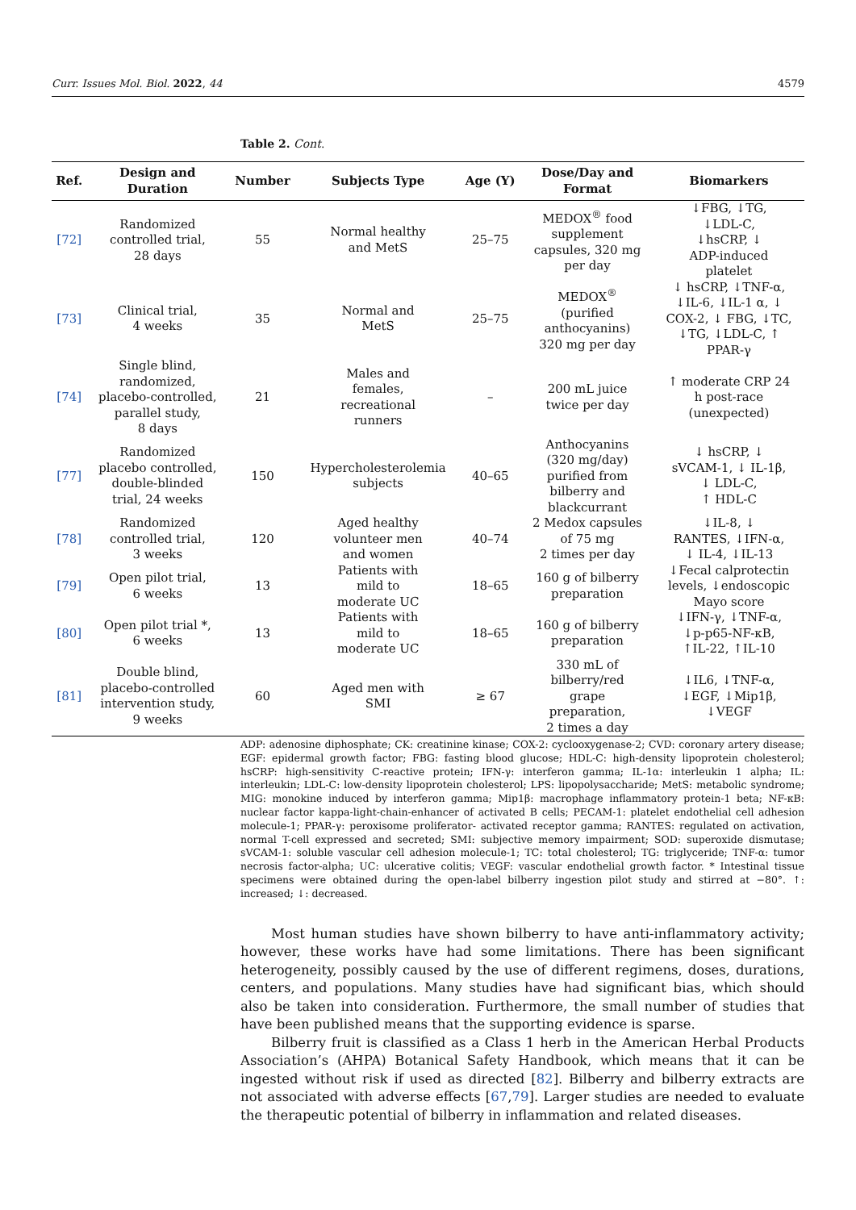Curr. Issues Mol. Biol. 2022, 44 4579
Table 2. Cont.
| Ref. | Design and Duration | Number | Subjects Type | Age (Y) | Dose/Day and Format | Biomarkers |
| --- | --- | --- | --- | --- | --- | --- |
| [72] | Randomized controlled trial, 28 days | 55 | Normal healthy and MetS | 25–75 | MEDOX<sup>®</sup> food supplement capsules, 320 mg per day | ↓FBG, ↓TG, ↓LDL-C, ↓hsCRP, ↓ ADP-induced platelet |
| [73] | Clinical trial, 4 weeks | 35 | Normal and MetS | 25–75 | MEDOX<sup>®</sup> (purified anthocyanins) 320 mg per day | ↓ hsCRP, ↓TNF-α, ↓IL-6, ↓IL-1 α, ↓ COX-2, ↓ FBG, ↓TC, ↓TG, ↓LDL-C, ↑ PPAR-γ |
| [74] | Single blind, randomized, placebo-controlled, parallel study, 8 days | 21 | Males and females, recreational runners | – | 200 mL juice twice per day | ↑ moderate CRP 24 h post-race (unexpected) |
| [77] | Randomized placebo controlled, double-blinded trial, 24 weeks | 150 | Hypercholesterolemia subjects | 40–65 | Anthocyanins (320 mg/day) purified from bilberry and blackcurrant | ↓ hsCRP, ↓ sVCAM-1, ↓ IL-1β, ↓ LDL-C, ↑ HDL-C |
| [78] | Randomized controlled trial, 3 weeks | 120 | Aged healthy volunteer men and women | 40–74 | 2 Medox capsules of 75 mg 2 times per day | ↓IL-8, ↓ RANTES, ↓IFN-α, ↓ IL-4, ↓IL-13 |
| [79] | Open pilot trial, 6 weeks | 13 | Patients with mild to moderate UC | 18–65 | 160 g of bilberry preparation | ↓Fecal calprotectin levels, ↓endoscopic Mayo score |
| [80] | Open pilot trial *, 6 weeks | 13 | Patients with mild to moderate UC | 18–65 | 160 g of bilberry preparation | ↓IFN-γ, ↓TNF-α, ↓p-p65-NF-κB, ↑IL-22, ↑IL-10 |
| [81] | Double blind, placebo-controlled intervention study, 9 weeks | 60 | Aged men with SMI | ≥ 67 | 330 mL of bilberry/red grape preparation, 2 times a day | ↓IL6, ↓TNF-α, ↓EGF, ↓Mip1β, ↓VEGF |
ADP: adenosine diphosphate; CK: creatinine kinase; COX-2: cyclooxygenase-2; CVD: coronary artery disease; EGF: epidermal growth factor; FBG: fasting blood glucose; HDL-C: high-density lipoprotein cholesterol; hsCRP: high-sensitivity C-reactive protein; IFN-γ: interferon gamma; IL-1α: interleukin 1 alpha; IL: interleukin; LDL-C: low-density lipoprotein cholesterol; LPS: lipopolysaccharide; MetS: metabolic syndrome; MIG: monokine induced by interferon gamma; Mip1β: macrophage inflammatory protein-1 beta; NF-κB: nuclear factor kappa-light-chain-enhancer of activated B cells; PECAM-1: platelet endothelial cell adhesion molecule-1; PPAR-γ: peroxisome proliferator- activated receptor gamma; RANTES: regulated on activation, normal T-cell expressed and secreted; SMI: subjective memory impairment; SOD: superoxide dismutase; sVCAM-1: soluble vascular cell adhesion molecule-1; TC: total cholesterol; TG: triglyceride; TNF-α: tumor necrosis factor-alpha; UC: ulcerative colitis; VEGF: vascular endothelial growth factor. * Intestinal tissue specimens were obtained during the open-label bilberry ingestion pilot study and stirred at −80°. ↑: increased; ↓: decreased.
Most human studies have shown bilberry to have anti-inflammatory activity; however, these works have had some limitations. There has been significant heterogeneity, possibly caused by the use of different regimens, doses, durations, centers, and populations. Many studies have had significant bias, which should also be taken into consideration. Furthermore, the small number of studies that have been published means that the supporting evidence is sparse.
Bilberry fruit is classified as a Class 1 herb in the American Herbal Products Association’s (AHPA) Botanical Safety Handbook, which means that it can be ingested without risk if used as directed [82]. Bilberry and bilberry extracts are not associated with adverse effects [67,79]. Larger studies are needed to evaluate the therapeutic potential of bilberry in inflammation and related diseases.